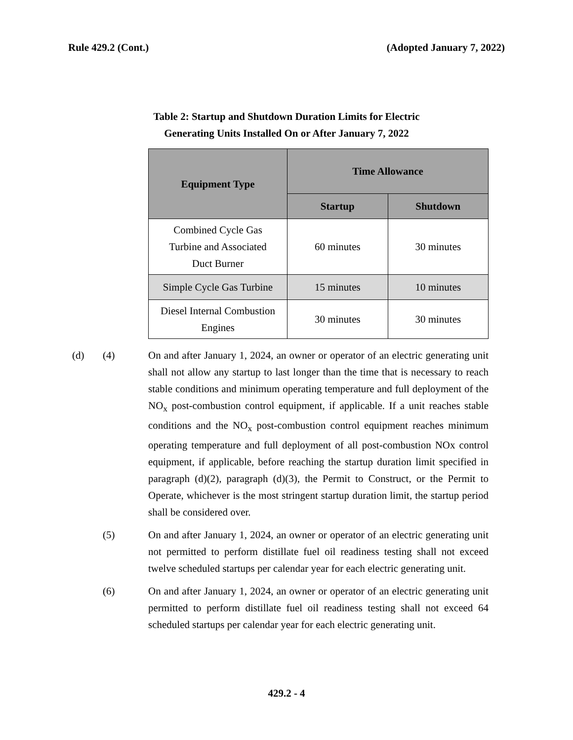Rule 429.2 (Cont.) (Adopted January 7, 2022)
Table 2: Startup and Shutdown Duration Limits for Electric
Generating Units Installed On or After January 7, 2022
| Equipment Type | Time Allowance | |
| --- | --- | --- |
| | Startup | Shutdown |
| Combined Cycle Gas Turbine and Associated Duct Burner | 60 minutes | 30 minutes |
| Simple Cycle Gas Turbine | 15 minutes | 10 minutes |
| Diesel Internal Combustion Engines | 30 minutes | 30 minutes |
(d) (4) On and after January 1, 2024, an owner or operator of an electric generating unit shall not allow any startup to last longer than the time that is necessary to reach stable conditions and minimum operating temperature and full deployment of the NO<sub>x</sub> post-combustion control equipment, if applicable. If a unit reaches stable conditions and the NO<sub>x</sub> post-combustion control equipment reaches minimum operating temperature and full deployment of all post-combustion NOx control equipment, if applicable, before reaching the startup duration limit specified in paragraph (d)(2), paragraph (d)(3), the Permit to Construct, or the Permit to Operate, whichever is the most stringent startup duration limit, the startup period shall be considered over.
(5) On and after January 1, 2024, an owner or operator of an electric generating unit not permitted to perform distillate fuel oil readiness testing shall not exceed twelve scheduled startups per calendar year for each electric generating unit.
(6) On and after January 1, 2024, an owner or operator of an electric generating unit permitted to perform distillate fuel oil readiness testing shall not exceed 64 scheduled startups per calendar year for each electric generating unit.
429.2 - 4